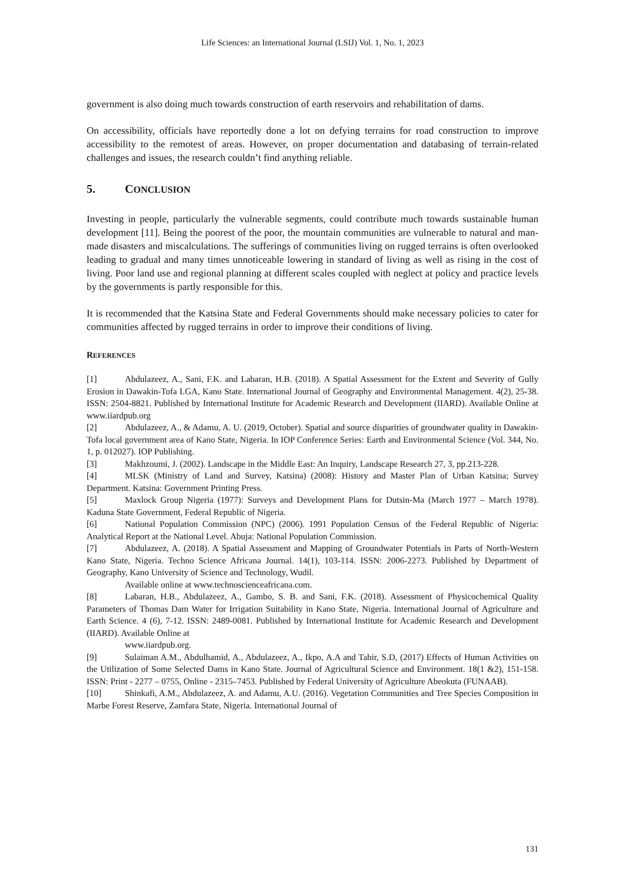Life Sciences: an International Journal (LSIJ) Vol. 1, No. 1, 2023
government is also doing much towards construction of earth reservoirs and rehabilitation of dams.
On accessibility, officials have reportedly done a lot on defying terrains for road construction to improve accessibility to the remotest of areas. However, on proper documentation and databasing of terrain-related challenges and issues, the research couldn’t find anything reliable.
5. CONCLUSION
Investing in people, particularly the vulnerable segments, could contribute much towards sustainable human development [11]. Being the poorest of the poor, the mountain communities are vulnerable to natural and man-made disasters and miscalculations. The sufferings of communities living on rugged terrains is often overlooked leading to gradual and many times unnoticeable lowering in standard of living as well as rising in the cost of living. Poor land use and regional planning at different scales coupled with neglect at policy and practice levels by the governments is partly responsible for this.
It is recommended that the Katsina State and Federal Governments should make necessary policies to cater for communities affected by rugged terrains in order to improve their conditions of living.
REFERENCES
[1] Abdulazeez, A., Sani, F.K. and Labaran, H.B. (2018). A Spatial Assessment for the Extent and Severity of Gully Erosion in Dawakin-Tofa LGA, Kano State. International Journal of Geography and Environmental Management. 4(2), 25-38. ISSN: 2504-8821. Published by International Institute for Academic Research and Development (IIARD). Available Online at www.iiardpub.org
[2] Abdulazeez, A., & Adamu, A. U. (2019, October). Spatial and source disparities of groundwater quality in Dawakin-Tofa local government area of Kano State, Nigeria. In IOP Conference Series: Earth and Environmental Science (Vol. 344, No. 1, p. 012027). IOP Publishing.
[3] Makhzoumi, J. (2002). Landscape in the Middle East: An Inquiry, Landscape Research 27, 3, pp.213-228.
[4] MLSK (Ministry of Land and Survey, Katsina) (2008): History and Master Plan of Urban Katsina; Survey Department. Katsina: Government Printing Press.
[5] Maxlock Group Nigeria (1977): Surveys and Development Plans for Dutsin-Ma (March 1977 – March 1978). Kaduna State Government, Federal Republic of Nigeria.
[6] National Population Commission (NPC) (2006). 1991 Population Census of the Federal Republic of Nigeria: Analytical Report at the National Level. Abuja: National Population Commission.
[7] Abdulazeez, A. (2018). A Spatial Assessment and Mapping of Groundwater Potentials in Parts of North-Western Kano State, Nigeria. Techno Science Africana Journal. 14(1), 103-114. ISSN: 2006-2273. Published by Department of Geography, Kano University of Science and Technology, Wudil.
Available online at www.technoscienceafricana.com.
[8] Labaran, H.B., Abdulazeez, A., Gambo, S. B. and Sani, F.K. (2018). Assessment of Physicochemical Quality Parameters of Thomas Dam Water for Irrigation Suitability in Kano State, Nigeria. International Journal of Agriculture and Earth Science. 4 (6), 7-12. ISSN: 2489-0081. Published by International Institute for Academic Research and Development (IIARD). Available Online at
www.iiardpub.org.
[9] Sulaiman A.M., Abdulhamid, A., Abdulazeez, A., Ikpo, A.A and Tahir, S.D, (2017) Effects of Human Activities on the Utilization of Some Selected Dams in Kano State. Journal of Agricultural Science and Environment. 18(1 &2), 151-158. ISSN: Print - 2277 – 0755, Online - 2315–7453. Published by Federal University of Agriculture Abeokuta (FUNAAB).
[10] Shinkafi, A.M., Abdulazeez, A. and Adamu, A.U. (2016). Vegetation Communities and Tree Species Composition in Marbe Forest Reserve, Zamfara State, Nigeria. International Journal of
131